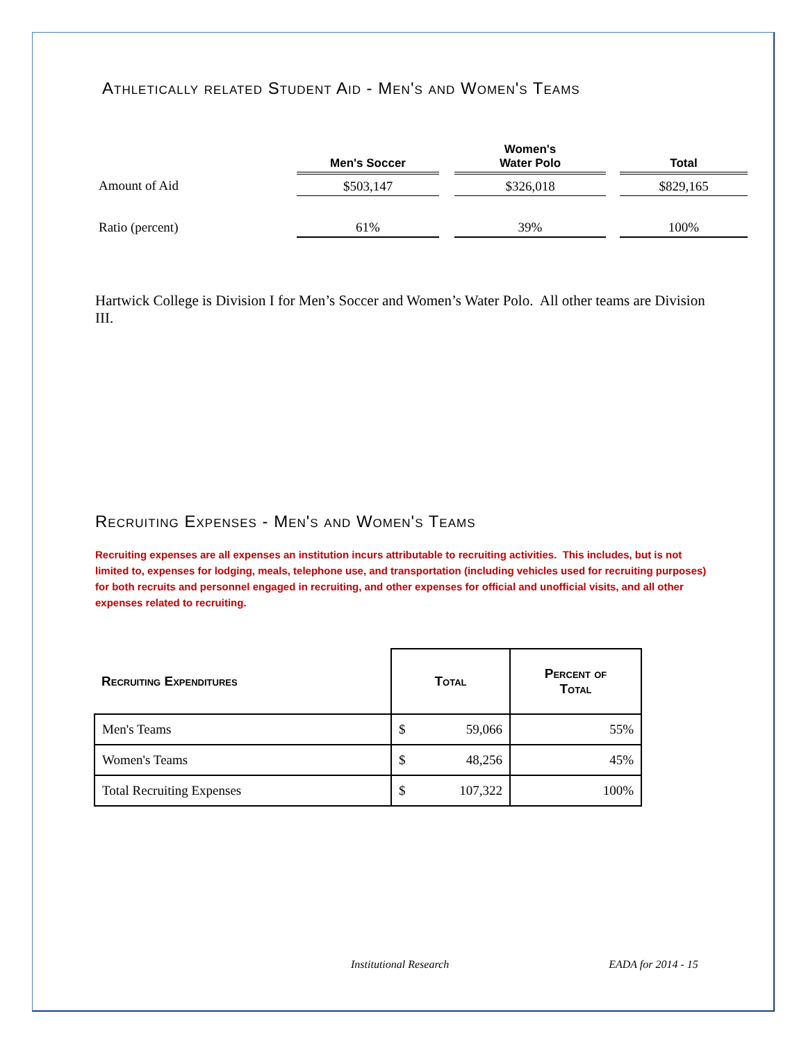Athletically related Student Aid - Men's and Women's Teams
| | Men's Soccer | | Women's Water Polo | | Total |
| --- | --- | --- | --- | --- | --- |
| Amount of Aid | $503,147 | | $326,018 | | $829,165 |
| Ratio (percent) | 61% | | 39% | | 100% |
Hartwick College is Division I for Men’s Soccer and Women’s Water Polo. All other teams are Division III.
Recruiting Expenses - Men's and Women's Teams
Recruiting expenses are all expenses an institution incurs attributable to recruiting activities. This includes, but is not limited to, expenses for lodging, meals, telephone use, and transportation (including vehicles used for recruiting purposes) for both recruits and personnel engaged in recruiting, and other expenses for official and unofficial visits, and all other expenses related to recruiting.
| Recruiting Expenditures | Total | | Percent of Total |
| --- | --- | --- | --- |
| Men's Teams | $ | 59,066 | 55% |
| Women's Teams | $ | 48,256 | 45% |
| Total Recruiting Expenses | $ | 107,322 | 100% |
Institutional Research EADA for 2014 - 15